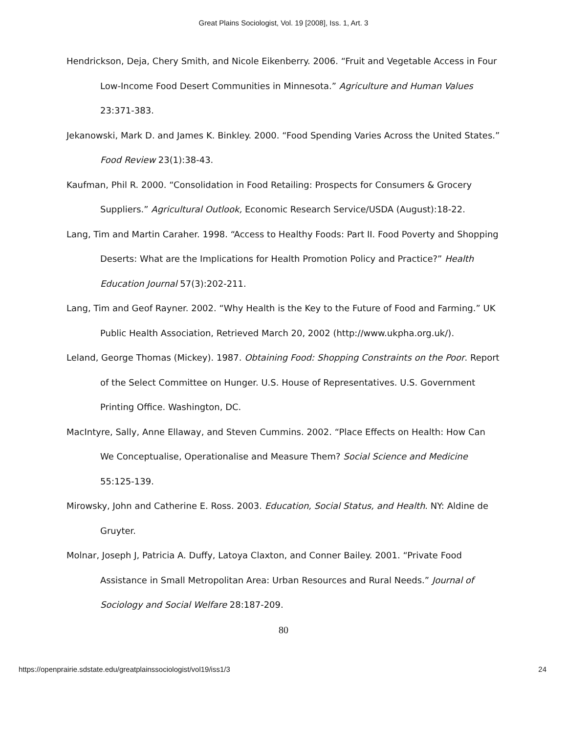Great Plains Sociologist, Vol. 19 [2008], Iss. 1, Art. 3
Hendrickson, Deja, Chery Smith, and Nicole Eikenberry. 2006. “Fruit and Vegetable Access in Four Low-Income Food Desert Communities in Minnesota.” Agriculture and Human Values 23:371-383.
Jekanowski, Mark D. and James K. Binkley. 2000. “Food Spending Varies Across the United States.” Food Review 23(1):38-43.
Kaufman, Phil R. 2000. “Consolidation in Food Retailing: Prospects for Consumers & Grocery Suppliers.” Agricultural Outlook, Economic Research Service/USDA (August):18-22.
Lang, Tim and Martin Caraher. 1998. “Access to Healthy Foods: Part II. Food Poverty and Shopping Deserts: What are the Implications for Health Promotion Policy and Practice?” Health Education Journal 57(3):202-211.
Lang, Tim and Geof Rayner. 2002. “Why Health is the Key to the Future of Food and Farming.” UK Public Health Association, Retrieved March 20, 2002 (http://www.ukpha.org.uk/).
Leland, George Thomas (Mickey). 1987. Obtaining Food: Shopping Constraints on the Poor. Report of the Select Committee on Hunger. U.S. House of Representatives. U.S. Government Printing Office. Washington, DC.
MacIntyre, Sally, Anne Ellaway, and Steven Cummins. 2002. “Place Effects on Health: How Can We Conceptualise, Operationalise and Measure Them? Social Science and Medicine 55:125-139.
Mirowsky, John and Catherine E. Ross. 2003. Education, Social Status, and Health. NY: Aldine de Gruyter.
Molnar, Joseph J, Patricia A. Duffy, Latoya Claxton, and Conner Bailey. 2001. “Private Food Assistance in Small Metropolitan Area: Urban Resources and Rural Needs.” Journal of Sociology and Social Welfare 28:187-209.
80
https://openprairie.sdstate.edu/greatplainssociologist/vol19/iss1/3 24